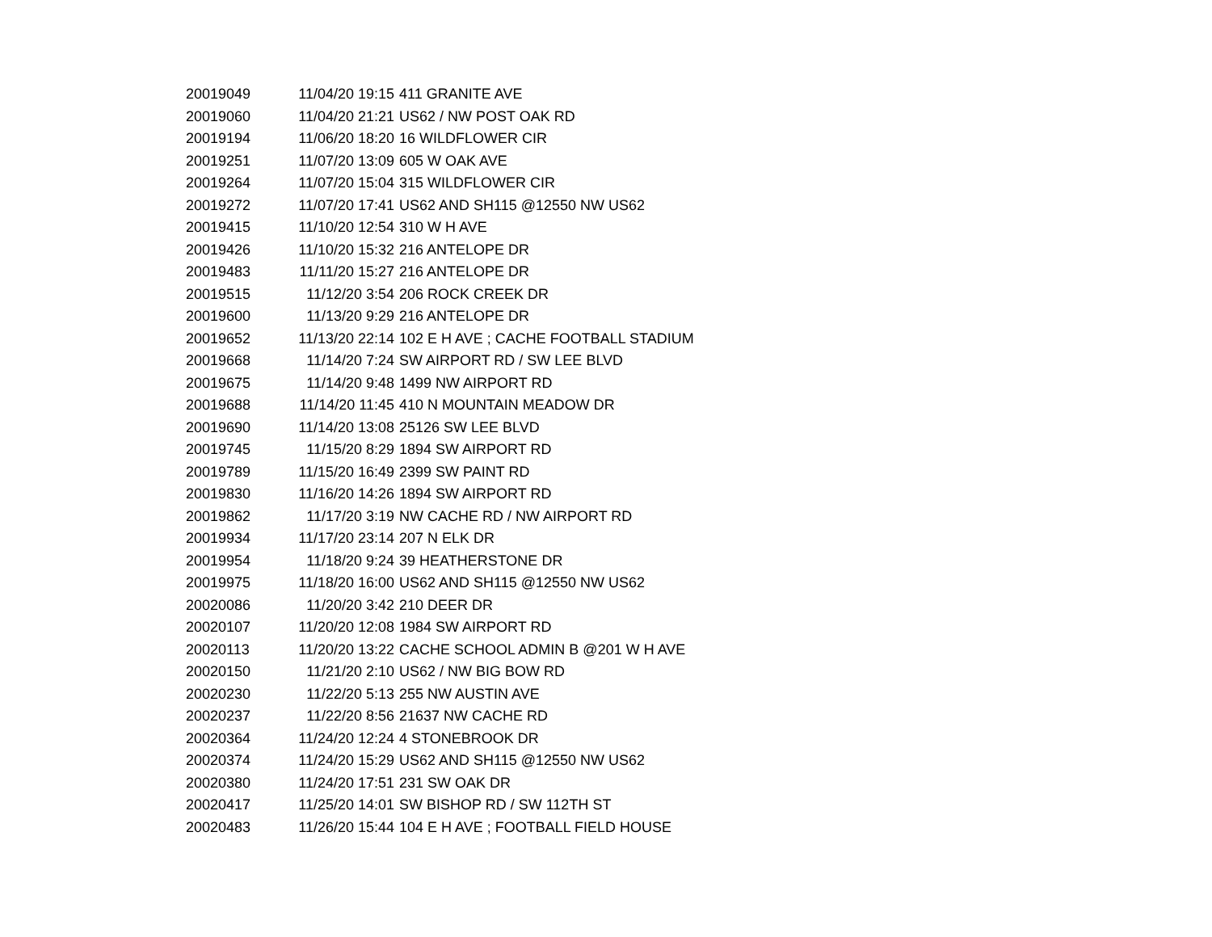| 20019049 | 11/04/20 19:15 | 411 GRANITE AVE |
| 20019060 | 11/04/20 21:21 | US62 / NW POST OAK RD |
| 20019194 | 11/06/20 18:20 | 16 WILDFLOWER CIR |
| 20019251 | 11/07/20 13:09 | 605 W OAK AVE |
| 20019264 | 11/07/20 15:04 | 315 WILDFLOWER CIR |
| 20019272 | 11/07/20 17:41 | US62 AND SH115 @12550 NW US62 |
| 20019415 | 11/10/20 12:54 | 310 W H AVE |
| 20019426 | 11/10/20 15:32 | 216 ANTELOPE DR |
| 20019483 | 11/11/20 15:27 | 216 ANTELOPE DR |
| 20019515 | 11/12/20 3:54 | 206 ROCK CREEK DR |
| 20019600 | 11/13/20 9:29 | 216 ANTELOPE DR |
| 20019652 | 11/13/20 22:14 | 102 E H AVE ; CACHE FOOTBALL STADIUM |
| 20019668 | 11/14/20 7:24 | SW AIRPORT RD / SW LEE BLVD |
| 20019675 | 11/14/20 9:48 | 1499 NW AIRPORT RD |
| 20019688 | 11/14/20 11:45 | 410 N MOUNTAIN MEADOW DR |
| 20019690 | 11/14/20 13:08 | 25126 SW LEE BLVD |
| 20019745 | 11/15/20 8:29 | 1894 SW AIRPORT RD |
| 20019789 | 11/15/20 16:49 | 2399 SW PAINT RD |
| 20019830 | 11/16/20 14:26 | 1894 SW AIRPORT RD |
| 20019862 | 11/17/20 3:19 | NW CACHE RD / NW AIRPORT RD |
| 20019934 | 11/17/20 23:14 | 207 N ELK DR |
| 20019954 | 11/18/20 9:24 | 39 HEATHERSTONE DR |
| 20019975 | 11/18/20 16:00 | US62 AND SH115 @12550 NW US62 |
| 20020086 | 11/20/20 3:42 | 210 DEER DR |
| 20020107 | 11/20/20 12:08 | 1984 SW AIRPORT RD |
| 20020113 | 11/20/20 13:22 | CACHE SCHOOL ADMIN B @201 W H AVE |
| 20020150 | 11/21/20 2:10 | US62 / NW BIG BOW RD |
| 20020230 | 11/22/20 5:13 | 255 NW AUSTIN AVE |
| 20020237 | 11/22/20 8:56 | 21637 NW CACHE RD |
| 20020364 | 11/24/20 12:24 | 4 STONEBROOK DR |
| 20020374 | 11/24/20 15:29 | US62 AND SH115 @12550 NW US62 |
| 20020380 | 11/24/20 17:51 | 231 SW OAK DR |
| 20020417 | 11/25/20 14:01 | SW BISHOP RD / SW 112TH ST |
| 20020483 | 11/26/20 15:44 | 104 E H AVE ; FOOTBALL FIELD HOUSE |